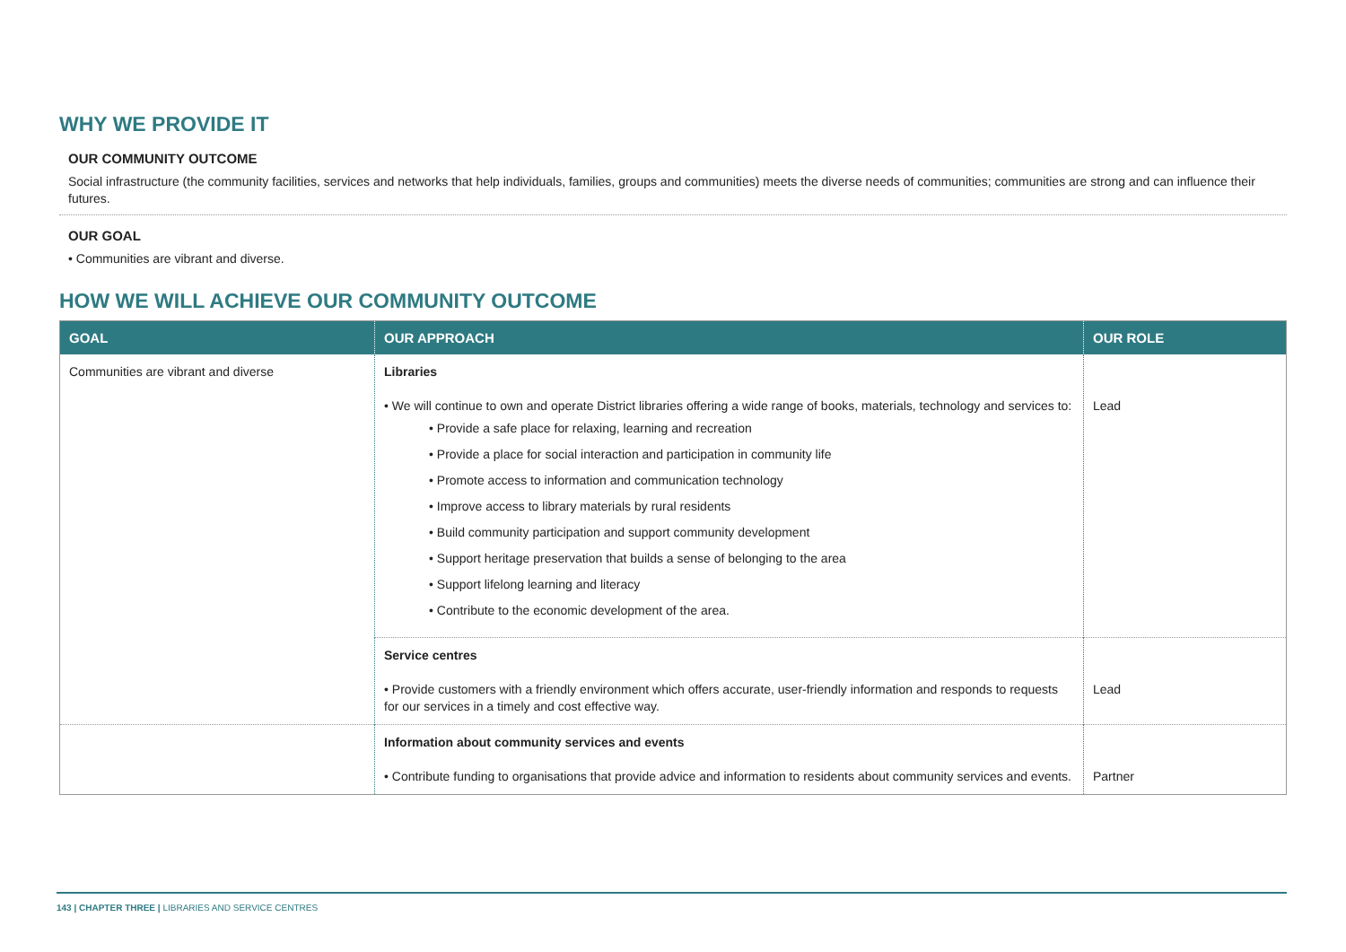WHY WE PROVIDE IT
OUR COMMUNITY OUTCOME
Social infrastructure (the community facilities, services and networks that help individuals, families, groups and communities) meets the diverse needs of communities; communities are strong and can influence their futures.
OUR GOAL
• Communities are vibrant and diverse.
HOW WE WILL ACHIEVE OUR COMMUNITY OUTCOME
| GOAL | OUR APPROACH | OUR ROLE |
| --- | --- | --- |
| Communities are vibrant and diverse | Libraries • We will continue to own and operate District libraries offering a wide range of books, materials, technology and services to: • Provide a safe place for relaxing, learning and recreation • Provide a place for social interaction and participation in community life • Promote access to information and communication technology • Improve access to library materials by rural residents • Build community participation and support community development • Support heritage preservation that builds a sense of belonging to the area • Support lifelong learning and literacy • Contribute to the economic development of the area. | Lead |
| | Service centres • Provide customers with a friendly environment which offers accurate, user-friendly information and responds to requests for our services in a timely and cost effective way. | Lead |
| | Information about community services and events • Contribute funding to organisations that provide advice and information to residents about community services and events. | Partner |
143 | CHAPTER THREE | LIBRARIES AND SERVICE CENTRES